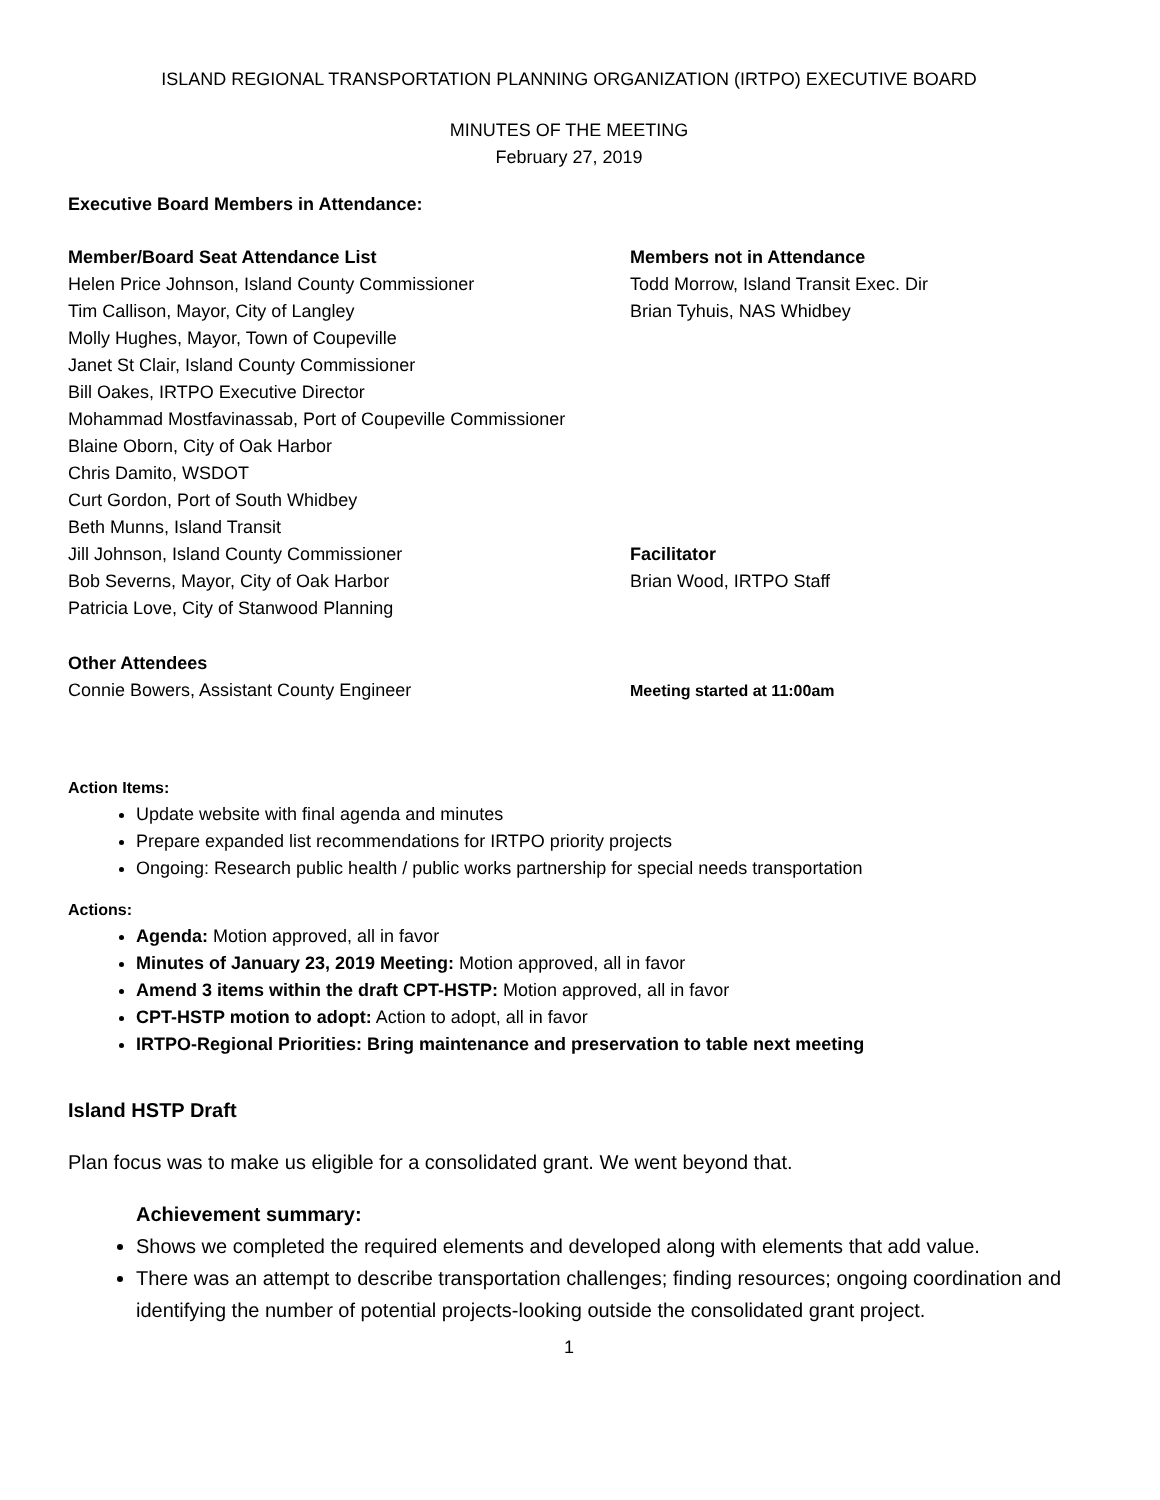ISLAND REGIONAL TRANSPORTATION PLANNING ORGANIZATION (IRTPO) EXECUTIVE BOARD
MINUTES OF THE MEETING
February 27, 2019
Executive Board Members in Attendance:
Member/Board Seat Attendance List
Helen Price Johnson, Island County Commissioner
Tim Callison, Mayor, City of Langley
Molly Hughes, Mayor, Town of Coupeville
Janet St Clair, Island County Commissioner
Bill Oakes, IRTPO Executive Director
Mohammad Mostfavinassab, Port of Coupeville Commissioner
Blaine Oborn, City of Oak Harbor
Chris Damito, WSDOT
Curt Gordon, Port of South Whidbey
Beth Munns, Island Transit
Jill Johnson, Island County Commissioner
Bob Severns, Mayor, City of Oak Harbor
Patricia Love, City of Stanwood Planning
Members not in Attendance
Todd Morrow, Island Transit Exec. Dir
Brian Tyhuis, NAS Whidbey
Facilitator
Brian Wood, IRTPO Staff
Other Attendees
Connie Bowers, Assistant County Engineer
Meeting started at 11:00am
Action Items:
Update website with final agenda and minutes
Prepare expanded list recommendations for IRTPO priority projects
Ongoing: Research public health / public works partnership for special needs transportation
Actions:
Agenda: Motion approved, all in favor
Minutes of January 23, 2019 Meeting: Motion approved, all in favor
Amend 3 items within the draft CPT-HSTP: Motion approved, all in favor
CPT-HSTP motion to adopt: Action to adopt, all in favor
IRTPO-Regional Priorities: Bring maintenance and preservation to table next meeting
Island HSTP Draft
Plan focus was to make us eligible for a consolidated grant. We went beyond that.
Achievement summary:
Shows we completed the required elements and developed along with elements that add value.
There was an attempt to describe transportation challenges; finding resources; ongoing coordination and identifying the number of potential projects-looking outside the consolidated grant project.
1